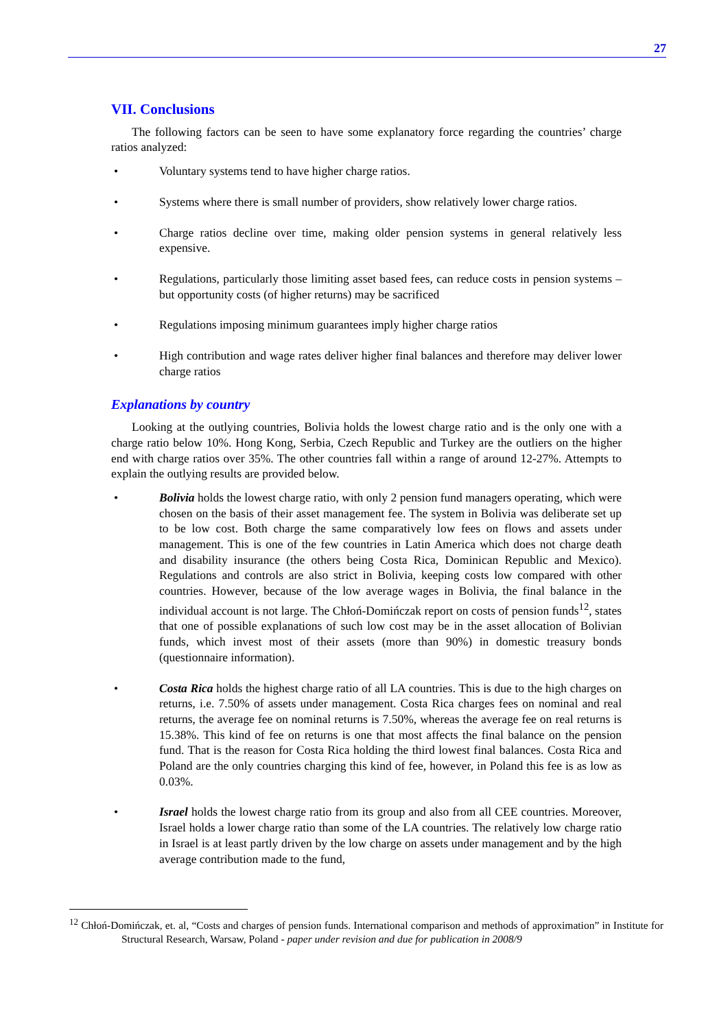27
VII. Conclusions
The following factors can be seen to have some explanatory force regarding the countries’ charge ratios analyzed:
• Voluntary systems tend to have higher charge ratios.
• Systems where there is small number of providers, show relatively lower charge ratios.
• Charge ratios decline over time, making older pension systems in general relatively less expensive.
• Regulations, particularly those limiting asset based fees, can reduce costs in pension systems – but opportunity costs (of higher returns) may be sacrificed
• Regulations imposing minimum guarantees imply higher charge ratios
• High contribution and wage rates deliver higher final balances and therefore may deliver lower charge ratios
Explanations by country
Looking at the outlying countries, Bolivia holds the lowest charge ratio and is the only one with a charge ratio below 10%. Hong Kong, Serbia, Czech Republic and Turkey are the outliers on the higher end with charge ratios over 35%. The other countries fall within a range of around 12-27%. Attempts to explain the outlying results are provided below.
• Bolivia holds the lowest charge ratio, with only 2 pension fund managers operating, which were chosen on the basis of their asset management fee. The system in Bolivia was deliberate set up to be low cost. Both charge the same comparatively low fees on flows and assets under management. This is one of the few countries in Latin America which does not charge death and disability insurance (the others being Costa Rica, Dominican Republic and Mexico). Regulations and controls are also strict in Bolivia, keeping costs low compared with other countries. However, because of the low average wages in Bolivia, the final balance in the individual account is not large. The Chłoń-Domińczak report on costs of pension funds<sup>12</sup>, states that one of possible explanations of such low cost may be in the asset allocation of Bolivian funds, which invest most of their assets (more than 90%) in domestic treasury bonds (questionnaire information).
• Costa Rica holds the highest charge ratio of all LA countries. This is due to the high charges on returns, i.e. 7.50% of assets under management. Costa Rica charges fees on nominal and real returns, the average fee on nominal returns is 7.50%, whereas the average fee on real returns is 15.38%. This kind of fee on returns is one that most affects the final balance on the pension fund. That is the reason for Costa Rica holding the third lowest final balances. Costa Rica and Poland are the only countries charging this kind of fee, however, in Poland this fee is as low as 0.03%.
• Israel holds the lowest charge ratio from its group and also from all CEE countries. Moreover, Israel holds a lower charge ratio than some of the LA countries. The relatively low charge ratio in Israel is at least partly driven by the low charge on assets under management and by the high average contribution made to the fund,
<sup>12</sup> Chłoń-Domińczak, et. al, “Costs and charges of pension funds. International comparison and methods of approximation” in Institute for Structural Research, Warsaw, Poland - paper under revision and due for publication in 2008/9